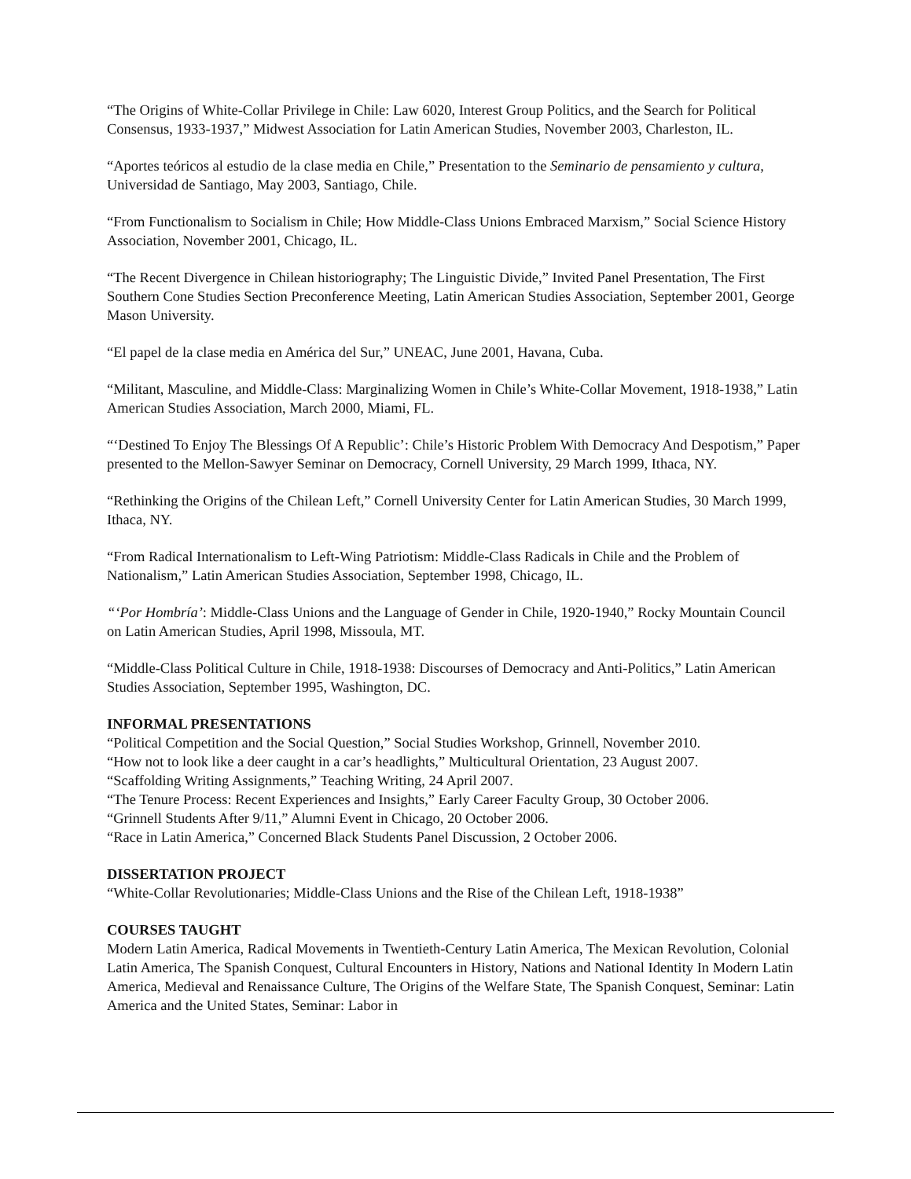“The Origins of White-Collar Privilege in Chile: Law 6020, Interest Group Politics, and the Search for Political Consensus, 1933-1937,” Midwest Association for Latin American Studies, November 2003, Charleston, IL.
“Aportes teóricos al estudio de la clase media en Chile,” Presentation to the Seminario de pensamiento y cultura, Universidad de Santiago, May 2003, Santiago, Chile.
“From Functionalism to Socialism in Chile; How Middle-Class Unions Embraced Marxism,” Social Science History Association, November 2001, Chicago, IL.
“The Recent Divergence in Chilean historiography; The Linguistic Divide,” Invited Panel Presentation, The First Southern Cone Studies Section Preconference Meeting, Latin American Studies Association, September 2001, George Mason University.
“El papel de la clase media en América del Sur,” UNEAC, June 2001, Havana, Cuba.
“Militant, Masculine, and Middle-Class: Marginalizing Women in Chile’s White-Collar Movement, 1918-1938,” Latin American Studies Association, March 2000, Miami, FL.
“‘Destined To Enjoy The Blessings Of A Republic’: Chile’s Historic Problem With Democracy And Despotism,” Paper presented to the Mellon-Sawyer Seminar on Democracy, Cornell University, 29 March 1999, Ithaca, NY.
“Rethinking the Origins of the Chilean Left,” Cornell University Center for Latin American Studies, 30 March 1999, Ithaca, NY.
“From Radical Internationalism to Left-Wing Patriotism: Middle-Class Radicals in Chile and the Problem of Nationalism,” Latin American Studies Association, September 1998, Chicago, IL.
“‘Por Hombría’: Middle-Class Unions and the Language of Gender in Chile, 1920-1940,” Rocky Mountain Council on Latin American Studies, April 1998, Missoula, MT.
“Middle-Class Political Culture in Chile, 1918-1938: Discourses of Democracy and Anti-Politics,” Latin American Studies Association, September 1995, Washington, DC.
INFORMAL PRESENTATIONS
“Political Competition and the Social Question,” Social Studies Workshop, Grinnell, November 2010.
“How not to look like a deer caught in a car’s headlights,” Multicultural Orientation, 23 August 2007.
“Scaffolding Writing Assignments,” Teaching Writing, 24 April 2007.
“The Tenure Process: Recent Experiences and Insights,” Early Career Faculty Group, 30 October 2006.
“Grinnell Students After 9/11,” Alumni Event in Chicago, 20 October 2006.
“Race in Latin America,” Concerned Black Students Panel Discussion, 2 October 2006.
DISSERTATION PROJECT
“White-Collar Revolutionaries; Middle-Class Unions and the Rise of the Chilean Left, 1918-1938”
COURSES TAUGHT
Modern Latin America, Radical Movements in Twentieth-Century Latin America, The Mexican Revolution, Colonial Latin America, The Spanish Conquest, Cultural Encounters in History, Nations and National Identity In Modern Latin America, Medieval and Renaissance Culture, The Origins of the Welfare State, The Spanish Conquest, Seminar: Latin America and the United States, Seminar: Labor in